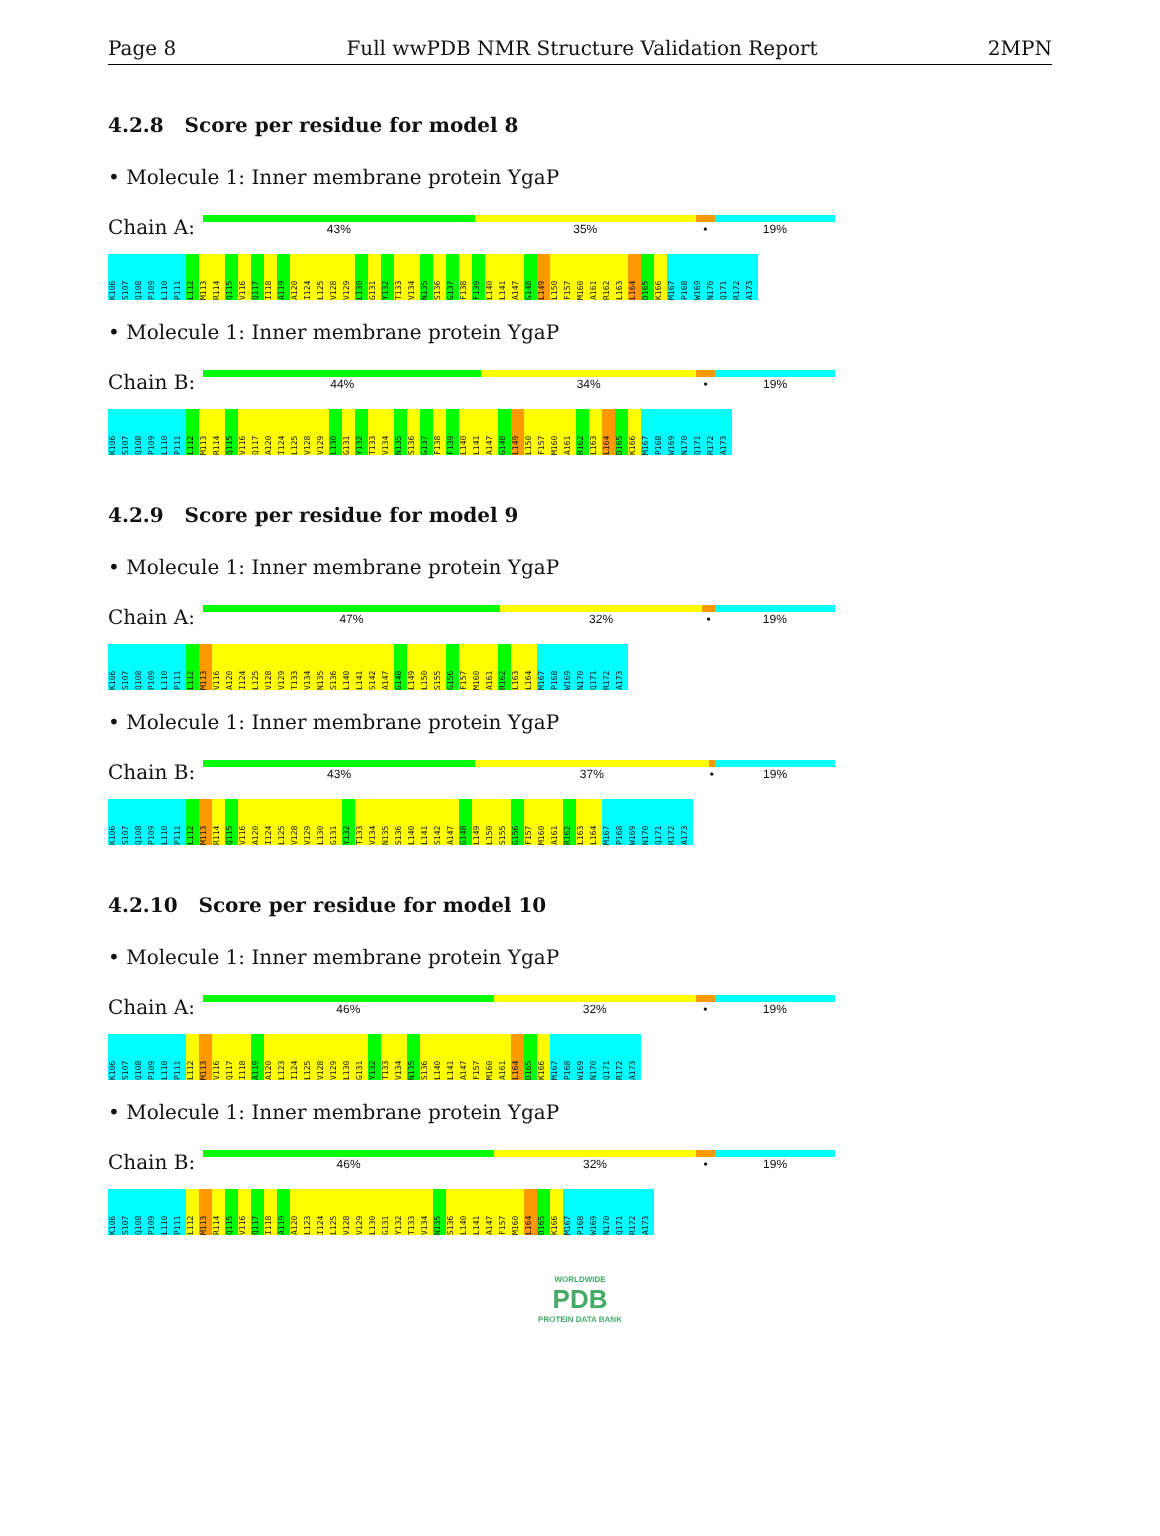Page 8 Full wwPDB NMR Structure Validation Report 2MPN
4.2.8 Score per residue for model 8
• Molecule 1: Inner membrane protein YgaP
Chain A:
43% 35% • 19%
K106 S107 Q108 P109 L110 P111 L112 M113 R114 Q115 V116 Q117 I118 A119 A120 I124 L125 V128 V129 L130 G131 Y132 T133 V134 N135 S136 G137 F138 F139 L140 L141 A147 G148 L149 L150 F157 M160 A161 R162 L163 L164 D165 K166 M167 P168 W169 N170 Q171 R172 A173
• Molecule 1: Inner membrane protein YgaP
Chain B:
44% 34% • 19%
K106 S107 Q108 P109 L110 P111 L112 M113 R114 Q115 V116 Q117 A120 I124 L125 V128 V129 L130 G131 Y132 T133 V134 N135 S136 G137 F138 F139 L140 L141 A147 G148 L149 L150 F157 M160 A161 R162 L163 L164 D165 K166 M167 P168 W169 N170 Q171 R172 A173
4.2.9 Score per residue for model 9
• Molecule 1: Inner membrane protein YgaP
Chain A:
47% 32% • 19%
K106 S107 Q108 P109 L110 P111 L112 M113 V116 A120 I124 L125 V128 V129 T133 V134 N135 S136 L140 L141 S142 A147 G148 L149 L150 S155 G156 F157 M160 A161 R162 L163 L164 M167 P168 W169 N170 Q171 R172 A173
• Molecule 1: Inner membrane protein YgaP
Chain B:
43% 37% • 19%
K106 S107 Q108 P109 L110 P111 L112 M113 R114 Q115 V116 A120 I124 L125 V128 V129 L130 G131 Y132 T133 V134 N135 S136 L140 L141 S142 A147 G148 L149 L150 S155 G156 F157 M160 A161 R162 L163 L164 M167 P168 W169 N170 Q171 R172 A173
4.2.10 Score per residue for model 10
• Molecule 1: Inner membrane protein YgaP
Chain A:
46% 32% • 19%
K106 S107 Q108 P109 L110 P111 L112 M113 V116 Q117 I118 A119 A120 L123 I124 L125 V128 V129 L130 G131 Y132 T133 V134 N135 S136 L140 L141 A147 F157 M160 A161 L164 D165 K166 M167 P168 W169 N170 Q171 R172 A173
• Molecule 1: Inner membrane protein YgaP
Chain B:
46% 32% • 19%
K106 S107 Q108 P109 L110 P111 L112 M113 R114 Q115 V116 Q117 I118 A119 A120 L123 I124 L125 V128 V129 L130 G131 Y132 T133 V134 N135 S136 L140 L141 A147 F157 M160 L164 D165 K166 M167 P168 W169 N170 Q171 R172 A173
WORLDWIDE
PDB
PROTEIN DATA BANK